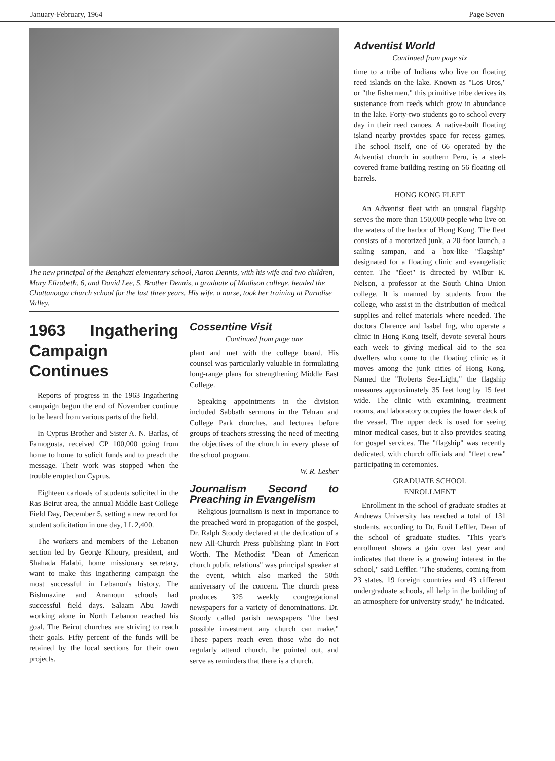January-February, 1964 Page Seven
The new principal of the Benghazi elementary school, Aaron Dennis, with his wife and two children, Mary Elizabeth, 6, and David Lee, 5. Brother Dennis, a graduate of Madison college, headed the Chattanooga church school for the last three years. His wife, a nurse, took her training at Paradise Valley.
1963 Ingathering Campaign Continues
Reports of progress in the 1963 Ingathering campaign begun the end of November continue to be heard from various parts of the field.
In Cyprus Brother and Sister A. N. Barlas, of Famogusta, received CP 100,000 going from home to home to solicit funds and to preach the message. Their work was stopped when the trouble erupted on Cyprus.
Eighteen carloads of students solicited in the Ras Beirut area, the annual Middle East College Field Day, December 5, setting a new record for student solicitation in one day, LL 2,400.
The workers and members of the Lebanon section led by George Khoury, president, and Shahada Halabi, home missionary secretary, want to make this Ingathering campaign the most successful in Lebanon's history. The Bishmazine and Aramoun schools had successful field days. Salaam Abu Jawdi working alone in North Lebanon reached his goal. The Beirut churches are striving to reach their goals. Fifty percent of the funds will be retained by the local sections for their own projects.
Cossentine Visit
Continued from page one
plant and met with the college board. His counsel was particularly valuable in formulating long-range plans for strengthening Middle East College.
Speaking appointments in the division included Sabbath sermons in the Tehran and College Park churches, and lectures before groups of teachers stressing the need of meeting the objectives of the church in every phase of the school program.
—W. R. Lesher
Journalism Second to Preaching in Evangelism
Religious journalism is next in importance to the preached word in propagation of the gospel, Dr. Ralph Stoody declared at the dedication of a new All-Church Press publishing plant in Fort Worth. The Methodist "Dean of American church public relations" was principal speaker at the event, which also marked the 50th anniversary of the concern. The church press produces 325 weekly congregational newspapers for a variety of denominations. Dr. Stoody called parish newspapers "the best possible investment any church can make." These papers reach even those who do not regularly attend church, he pointed out, and serve as reminders that there is a church.
Adventist World
Continued from page six
time to a tribe of Indians who live on floating reed islands on the lake. Known as "Los Uros," or "the fishermen," this primitive tribe derives its sustenance from reeds which grow in abundance in the lake. Forty-two students go to school every day in their reed canoes. A native-built floating island nearby provides space for recess games. The school itself, one of 66 operated by the Adventist church in southern Peru, is a steel-covered frame building resting on 56 floating oil barrels.
HONG KONG FLEET
An Adventist fleet with an unusual flagship serves the more than 150,000 people who live on the waters of the harbor of Hong Kong. The fleet consists of a motorized junk, a 20-foot launch, a sailing sampan, and a box-like "flagship" designated for a floating clinic and evangelistic center. The "fleet" is directed by Wilbur K. Nelson, a professor at the South China Union college. It is manned by students from the college, who assist in the distribution of medical supplies and relief materials where needed. The doctors Clarence and Isabel Ing, who operate a clinic in Hong Kong itself, devote several hours each week to giving medical aid to the sea dwellers who come to the floating clinic as it moves among the junk cities of Hong Kong. Named the "Roberts Sea-Light," the flagship measures approximately 35 feet long by 15 feet wide. The clinic with examining, treatment rooms, and laboratory occupies the lower deck of the vessel. The upper deck is used for seeing minor medical cases, but it also provides seating for gospel services. The "flagship" was recently dedicated, with church officials and "fleet crew" participating in ceremonies.
GRADUATE SCHOOL
ENROLLMENT
Enrollment in the school of graduate studies at Andrews University has reached a total of 131 students, according to Dr. Emil Leffler, Dean of the school of graduate studies. "This year's enrollment shows a gain over last year and indicates that there is a growing interest in the school," said Leffler. "The students, coming from 23 states, 19 foreign countries and 43 different undergraduate schools, all help in the building of an atmosphere for university study," he indicated.